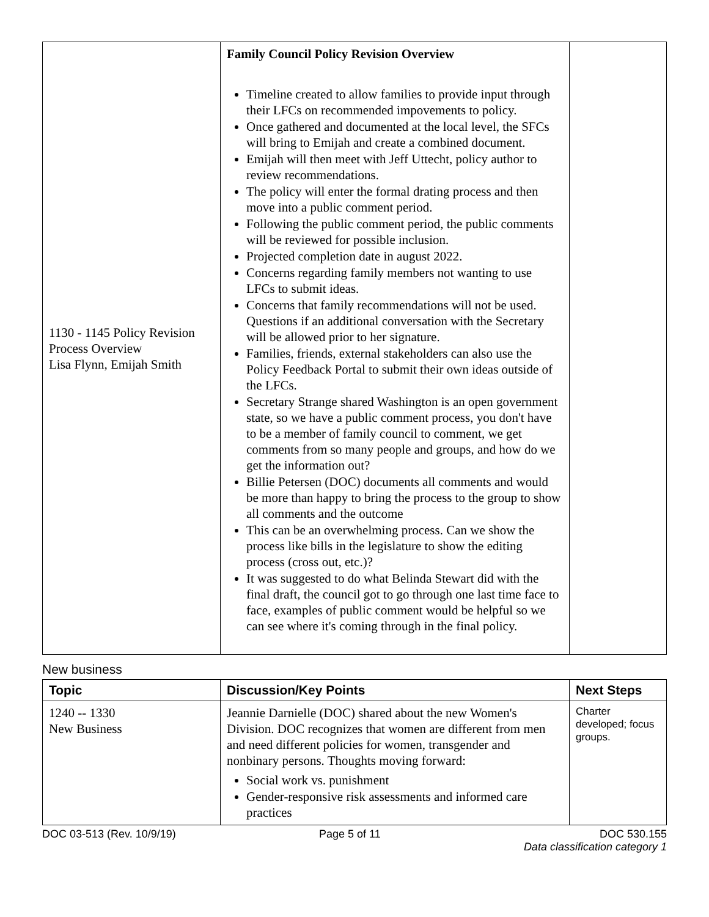| 1130 - 1145 Policy Revision Process Overview Lisa Flynn, Emijah Smith | Family Council Policy Revision Overview Timeline created to allow families to provide input through their LFCs on recommended impovements to policy. Once gathered and documented at the local level, the SFCs will bring to Emijah and create a combined document. Emijah will then meet with Jeff Uttecht, policy author to review recommendations. The policy will enter the formal drating process and then move into a public comment period. Following the public comment period, the public comments will be reviewed for possible inclusion. Projected completion date in august 2022. Concerns regarding family members not wanting to use LFCs to submit ideas. Concerns that family recommendations will not be used. Questions if an additional conversation with the Secretary will be allowed prior to her signature. Families, friends, external stakeholders can also use the Policy Feedback Portal to submit their own ideas outside of the LFCs. Secretary Strange shared Washington is an open government state, so we have a public comment process, you don't have to be a member of family council to comment, we get comments from so many people and groups, and how do we get the information out? Billie Petersen (DOC) documents all comments and would be more than happy to bring the process to the group to show all comments and the outcome This can be an overwhelming process. Can we show the process like bills in the legislature to show the editing process (cross out, etc.)? It was suggested to do what Belinda Stewart did with the final draft, the council got to go through one last time face to face, examples of public comment would be helpful so we can see where it's coming through in the final policy. | |
New business
| Topic | Discussion/Key Points | Next Steps |
| --- | --- | --- |
| 1240 -- 1330 New Business | Jeannie Darnielle (DOC) shared about the new Women's Division. DOC recognizes that women are different from men and need different policies for women, transgender and nonbinary persons. Thoughts moving forward: Social work vs. punishment Gender-responsive risk assessments and informed care practices | Charter developed; focus groups. |
DOC 03-513 (Rev. 10/9/19) Page 5 of 11 DOC 530.155
Data classification category 1